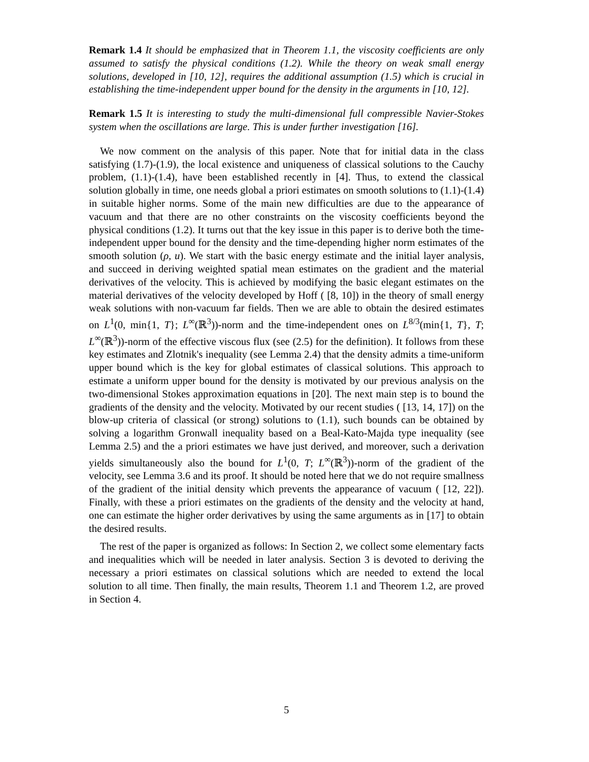Remark 1.4 It should be emphasized that in Theorem 1.1, the viscosity coefficients are only assumed to satisfy the physical conditions (1.2). While the theory on weak small energy solutions, developed in [10, 12], requires the additional assumption (1.5) which is crucial in establishing the time-independent upper bound for the density in the arguments in [10, 12].
Remark 1.5 It is interesting to study the multi-dimensional full compressible Navier-Stokes system when the oscillations are large. This is under further investigation [16].
We now comment on the analysis of this paper. Note that for initial data in the class satisfying (1.7)-(1.9), the local existence and uniqueness of classical solutions to the Cauchy problem, (1.1)-(1.4), have been established recently in [4]. Thus, to extend the classical solution globally in time, one needs global a priori estimates on smooth solutions to (1.1)-(1.4) in suitable higher norms. Some of the main new difficulties are due to the appearance of vacuum and that there are no other constraints on the viscosity coefficients beyond the physical conditions (1.2). It turns out that the key issue in this paper is to derive both the time-independent upper bound for the density and the time-depending higher norm estimates of the smooth solution (ρ, u). We start with the basic energy estimate and the initial layer analysis, and succeed in deriving weighted spatial mean estimates on the gradient and the material derivatives of the velocity. This is achieved by modifying the basic elegant estimates on the material derivatives of the velocity developed by Hoff ( [8, 10]) in the theory of small energy weak solutions with non-vacuum far fields. Then we are able to obtain the desired estimates on L<sup>1</sup>(0, min{1, T}; L<sup>∞</sup>(ℝ<sup>3</sup>))-norm and the time-independent ones on L<sup>8/3</sup>(min{1, T}, T; L<sup>∞</sup>(ℝ<sup>3</sup>))-norm of the effective viscous flux (see (2.5) for the definition). It follows from these key estimates and Zlotnik's inequality (see Lemma 2.4) that the density admits a time-uniform upper bound which is the key for global estimates of classical solutions. This approach to estimate a uniform upper bound for the density is motivated by our previous analysis on the two-dimensional Stokes approximation equations in [20]. The next main step is to bound the gradients of the density and the velocity. Motivated by our recent studies ( [13, 14, 17]) on the blow-up criteria of classical (or strong) solutions to (1.1), such bounds can be obtained by solving a logarithm Gronwall inequality based on a Beal-Kato-Majda type inequality (see Lemma 2.5) and the a priori estimates we have just derived, and moreover, such a derivation yields simultaneously also the bound for L<sup>1</sup>(0, T; L<sup>∞</sup>(ℝ<sup>3</sup>))-norm of the gradient of the velocity, see Lemma 3.6 and its proof. It should be noted here that we do not require smallness of the gradient of the initial density which prevents the appearance of vacuum ( [12, 22]). Finally, with these a priori estimates on the gradients of the density and the velocity at hand, one can estimate the higher order derivatives by using the same arguments as in [17] to obtain the desired results.
The rest of the paper is organized as follows: In Section 2, we collect some elementary facts and inequalities which will be needed in later analysis. Section 3 is devoted to deriving the necessary a priori estimates on classical solutions which are needed to extend the local solution to all time. Then finally, the main results, Theorem 1.1 and Theorem 1.2, are proved in Section 4.
5